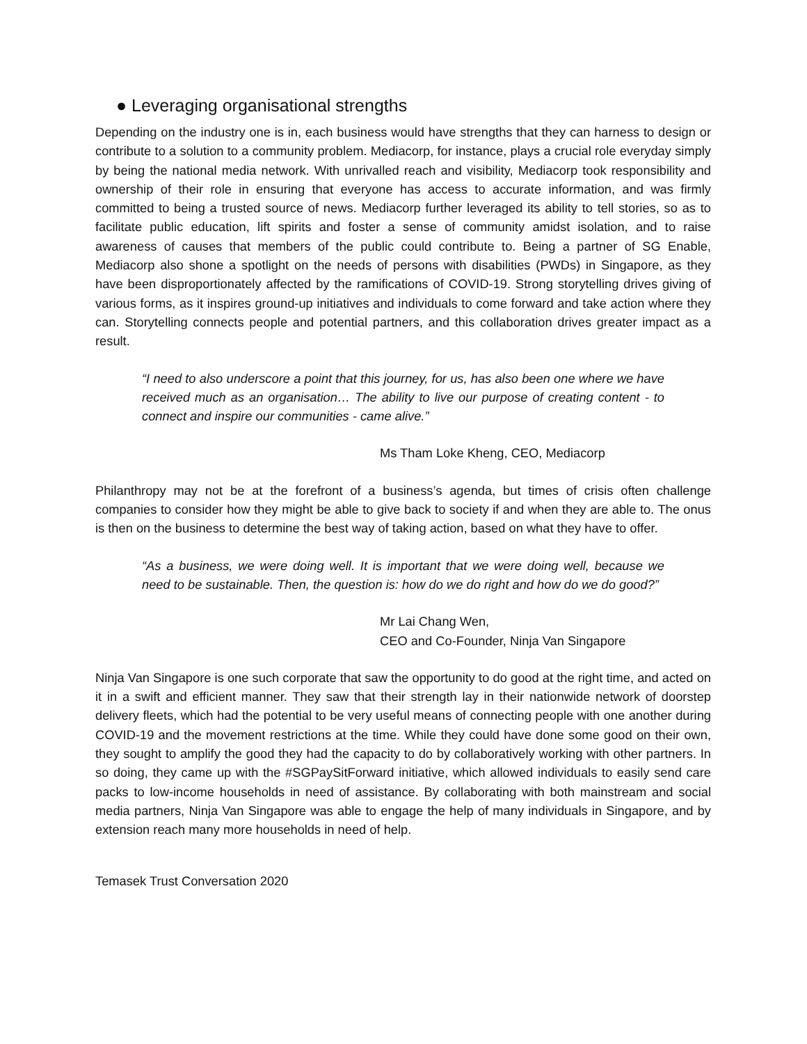● Leveraging organisational strengths
Depending on the industry one is in, each business would have strengths that they can harness to design or contribute to a solution to a community problem. Mediacorp, for instance, plays a crucial role everyday simply by being the national media network. With unrivalled reach and visibility, Mediacorp took responsibility and ownership of their role in ensuring that everyone has access to accurate information, and was firmly committed to being a trusted source of news. Mediacorp further leveraged its ability to tell stories, so as to facilitate public education, lift spirits and foster a sense of community amidst isolation, and to raise awareness of causes that members of the public could contribute to. Being a partner of SG Enable, Mediacorp also shone a spotlight on the needs of persons with disabilities (PWDs) in Singapore, as they have been disproportionately affected by the ramifications of COVID-19. Strong storytelling drives giving of various forms, as it inspires ground-up initiatives and individuals to come forward and take action where they can. Storytelling connects people and potential partners, and this collaboration drives greater impact as a result.
“I need to also underscore a point that this journey, for us, has also been one where we have received much as an organisation… The ability to live our purpose of creating content - to connect and inspire our communities - came alive.”
Ms Tham Loke Kheng, CEO, Mediacorp
Philanthropy may not be at the forefront of a business’s agenda, but times of crisis often challenge companies to consider how they might be able to give back to society if and when they are able to. The onus is then on the business to determine the best way of taking action, based on what they have to offer.
“As a business, we were doing well. It is important that we were doing well, because we need to be sustainable. Then, the question is: how do we do right and how do we do good?”
Mr Lai Chang Wen,
CEO and Co-Founder, Ninja Van Singapore
Ninja Van Singapore is one such corporate that saw the opportunity to do good at the right time, and acted on it in a swift and efficient manner. They saw that their strength lay in their nationwide network of doorstep delivery fleets, which had the potential to be very useful means of connecting people with one another during COVID-19 and the movement restrictions at the time. While they could have done some good on their own, they sought to amplify the good they had the capacity to do by collaboratively working with other partners. In so doing, they came up with the #SGPaySitForward initiative, which allowed individuals to easily send care packs to low-income households in need of assistance. By collaborating with both mainstream and social media partners, Ninja Van Singapore was able to engage the help of many individuals in Singapore, and by extension reach many more households in need of help.
Temasek Trust Conversation 2020